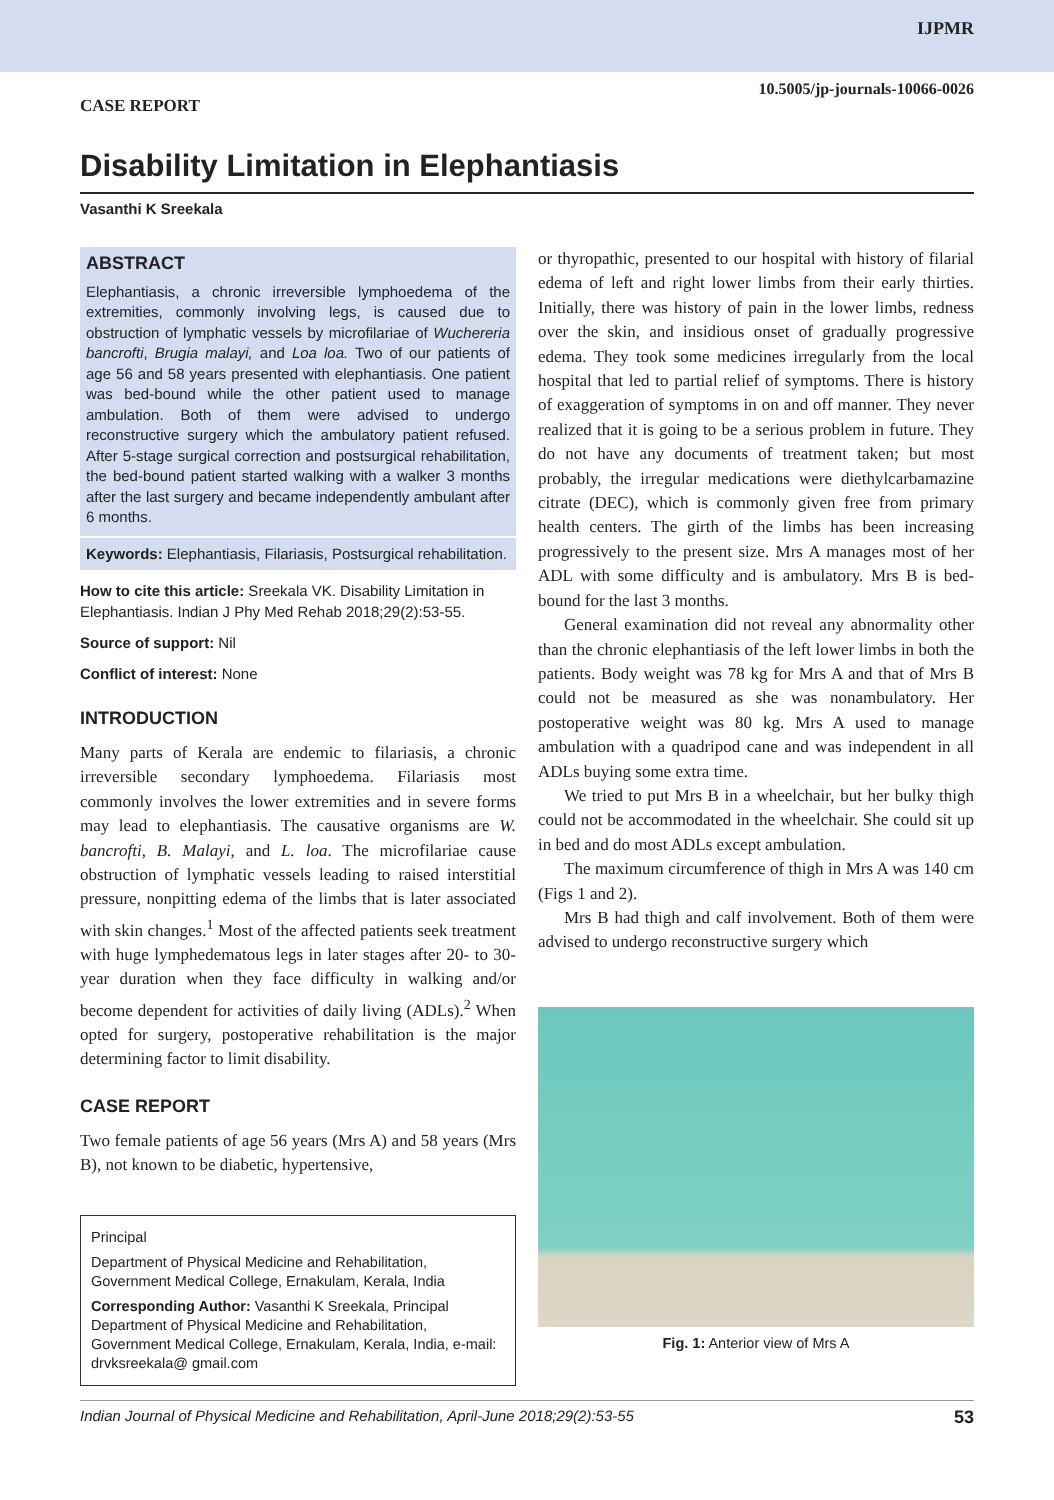IJPMR
10.5005/jp-journals-10066-0026
CASE REPORT
Disability Limitation in Elephantiasis
Vasanthi K Sreekala
ABSTRACT
Elephantiasis, a chronic irreversible lymphoedema of the extremities, commonly involving legs, is caused due to obstruction of lymphatic vessels by microfilariae of Wuchereria bancrofti, Brugia malayi, and Loa loa. Two of our patients of age 56 and 58 years presented with elephantiasis. One patient was bed-bound while the other patient used to manage ambulation. Both of them were advised to undergo reconstructive surgery which the ambulatory patient refused. After 5-stage surgical correction and postsurgical rehabilitation, the bed-bound patient started walking with a walker 3 months after the last surgery and became independently ambulant after 6 months.
Keywords: Elephantiasis, Filariasis, Postsurgical rehabilitation.
How to cite this article: Sreekala VK. Disability Limitation in Elephantiasis. Indian J Phy Med Rehab 2018;29(2):53-55.
Source of support: Nil
Conflict of interest: None
INTRODUCTION
Many parts of Kerala are endemic to filariasis, a chronic irreversible secondary lymphoedema. Filariasis most commonly involves the lower extremities and in severe forms may lead to elephantiasis. The causative organisms are W. bancrofti, B. Malayi, and L. loa. The microfilariae cause obstruction of lymphatic vessels leading to raised interstitial pressure, nonpitting edema of the limbs that is later associated with skin changes.<sup>1</sup> Most of the affected patients seek treatment with huge lymphedematous legs in later stages after 20- to 30-year duration when they face difficulty in walking and/or become dependent for activities of daily living (ADLs).<sup>2</sup> When opted for surgery, postoperative rehabilitation is the major determining factor to limit disability.
CASE REPORT
Two female patients of age 56 years (Mrs A) and 58 years (Mrs B), not known to be diabetic, hypertensive,
Principal
Department of Physical Medicine and Rehabilitation, Government Medical College, Ernakulam, Kerala, India
Corresponding Author: Vasanthi K Sreekala, Principal Department of Physical Medicine and Rehabilitation, Government Medical College, Ernakulam, Kerala, India, e-mail: drvksreekala@ gmail.com
or thyropathic, presented to our hospital with history of filarial edema of left and right lower limbs from their early thirties. Initially, there was history of pain in the lower limbs, redness over the skin, and insidious onset of gradually progressive edema. They took some medicines irregularly from the local hospital that led to partial relief of symptoms. There is history of exaggeration of symptoms in on and off manner. They never realized that it is going to be a serious problem in future. They do not have any documents of treatment taken; but most probably, the irregular medications were diethylcarbamazine citrate (DEC), which is commonly given free from primary health centers. The girth of the limbs has been increasing progressively to the present size. Mrs A manages most of her ADL with some difficulty and is ambulatory. Mrs B is bed-bound for the last 3 months.
General examination did not reveal any abnormality other than the chronic elephantiasis of the left lower limbs in both the patients. Body weight was 78 kg for Mrs A and that of Mrs B could not be measured as she was nonambulatory. Her postoperative weight was 80 kg. Mrs A used to manage ambulation with a quadripod cane and was independent in all ADLs buying some extra time.
We tried to put Mrs B in a wheelchair, but her bulky thigh could not be accommodated in the wheelchair. She could sit up in bed and do most ADLs except ambulation.
The maximum circumference of thigh in Mrs A was 140 cm (Figs 1 and 2).
Mrs B had thigh and calf involvement. Both of them were advised to undergo reconstructive surgery which
Fig. 1: Anterior view of Mrs A
Indian Journal of Physical Medicine and Rehabilitation, April-June 2018;29(2):53-55 53